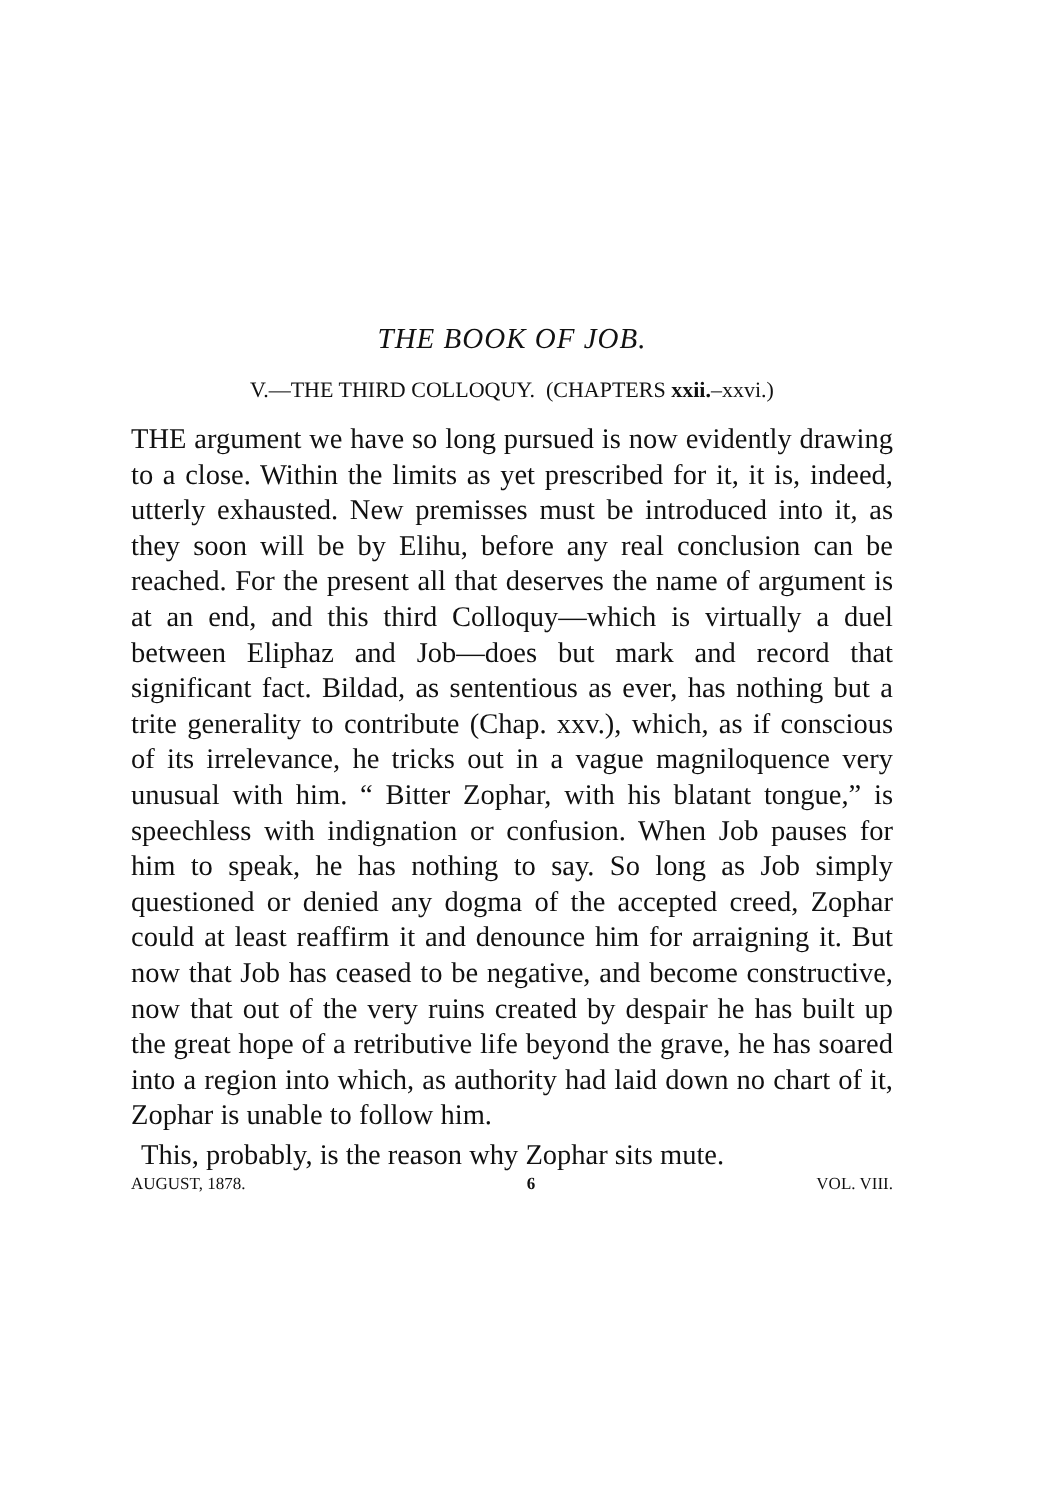THE BOOK OF JOB.
V.—THE THIRD COLLOQUY. (CHAPTERS xxii.–xxvi.)
THE argument we have so long pursued is now evidently drawing to a close. Within the limits as yet prescribed for it, it is, indeed, utterly exhausted. New premisses must be introduced into it, as they soon will be by Elihu, before any real conclusion can be reached. For the present all that deserves the name of argument is at an end, and this third Colloquy—which is virtually a duel between Eliphaz and Job—does but mark and record that significant fact. Bildad, as sententious as ever, has nothing but a trite generality to contribute (Chap. xxv.), which, as if conscious of its irrelevance, he tricks out in a vague magniloquence very unusual with him. “ Bitter Zophar, with his blatant tongue,” is speechless with indignation or confusion. When Job pauses for him to speak, he has nothing to say. So long as Job simply questioned or denied any dogma of the accepted creed, Zophar could at least reaffirm it and denounce him for arraigning it. But now that Job has ceased to be negative, and become constructive, now that out of the very ruins created by despair he has built up the great hope of a retributive life beyond the grave, he has soared into a region into which, as authority had laid down no chart of it, Zophar is unable to follow him.
This, probably, is the reason why Zophar sits mute.
AUGUST, 1878. 6 VOL. VIII.